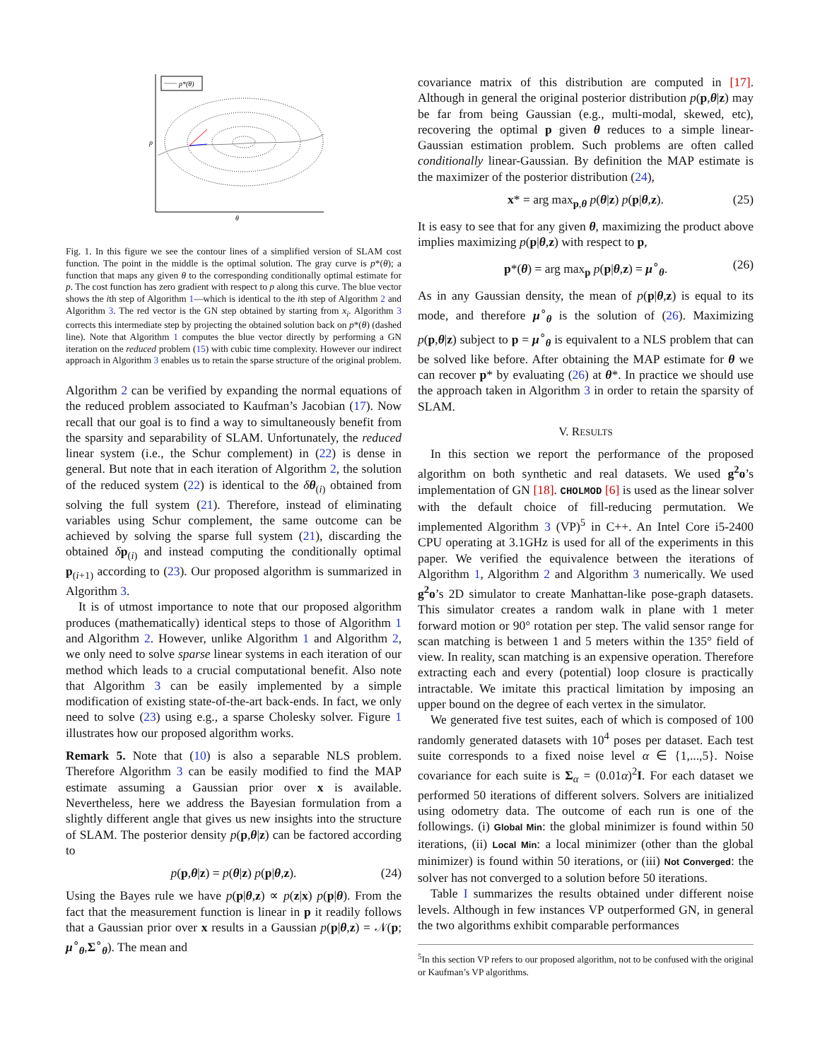p*(θ)
p
θ
Fig. 1. In this figure we see the contour lines of a simplified version of SLAM cost function. The point in the middle is the optimal solution. The gray curve is p*(θ); a function that maps any given θ to the corresponding conditionally optimal estimate for p. The cost function has zero gradient with respect to p along this curve. The blue vector shows the ith step of Algorithm 1—which is identical to the ith step of Algorithm 2 and Algorithm 3. The red vector is the GN step obtained by starting from x<sub>i</sub>. Algorithm 3 corrects this intermediate step by projecting the obtained solution back on p*(θ) (dashed line). Note that Algorithm 1 computes the blue vector directly by performing a GN iteration on the reduced problem (15) with cubic time complexity. However our indirect approach in Algorithm 3 enables us to retain the sparse structure of the original problem.
Algorithm 2 can be verified by expanding the normal equations of the reduced problem associated to Kaufman’s Jacobian (17). Now recall that our goal is to find a way to simultaneously benefit from the sparsity and separability of SLAM. Unfortunately, the reduced linear system (i.e., the Schur complement) in (22) is dense in general. But note that in each iteration of Algorithm 2, the solution of the reduced system (22) is identical to the δθ<sub>(i)</sub> obtained from solving the full system (21). Therefore, instead of eliminating variables using Schur complement, the same outcome can be achieved by solving the sparse full system (21), discarding the obtained δp<sub>(i)</sub> and instead computing the conditionally optimal p<sub>(i+1)</sub> according to (23). Our proposed algorithm is summarized in Algorithm 3.
It is of utmost importance to note that our proposed algorithm produces (mathematically) identical steps to those of Algorithm 1 and Algorithm 2. However, unlike Algorithm 1 and Algorithm 2, we only need to solve sparse linear systems in each iteration of our method which leads to a crucial computational benefit. Also note that Algorithm 3 can be easily implemented by a simple modification of existing state-of-the-art back-ends. In fact, we only need to solve (23) using e.g., a sparse Cholesky solver. Figure 1 illustrates how our proposed algorithm works.
Remark 5. Note that (10) is also a separable NLS problem. Therefore Algorithm 3 can be easily modified to find the MAP estimate assuming a Gaussian prior over x is available. Nevertheless, here we address the Bayesian formulation from a slightly different angle that gives us new insights into the structure of SLAM. The posterior density p(p,θ|z) can be factored according to
p(p,θ|z) = p(θ|z) p(p|θ,z). (24)
Using the Bayes rule we have p(p|θ,z) ∝ p(z|x) p(p|θ). From the fact that the measurement function is linear in p it readily follows that a Gaussian prior over x results in a Gaussian p(p|θ,z) = 𝒩(p; μ<sup>∘</sup><sub>θ</sub>,Σ<sup>∘</sup><sub>θ</sub>). The mean and
covariance matrix of this distribution are computed in [17]. Although in general the original posterior distribution p(p,θ|z) may be far from being Gaussian (e.g., multi-modal, skewed, etc), recovering the optimal p given θ reduces to a simple linear-Gaussian estimation problem. Such problems are often called conditionally linear-Gaussian. By definition the MAP estimate is the maximizer of the posterior distribution (24),
x* = arg max<sub>p,θ</sub> p(θ|z) p(p|θ,z). (25)
It is easy to see that for any given θ, maximizing the product above implies maximizing p(p|θ,z) with respect to p,
p*(θ) = arg max<sub>p</sub> p(p|θ,z) = μ<sup>∘</sup><sub>θ</sub>. (26)
As in any Gaussian density, the mean of p(p|θ,z) is equal to its mode, and therefore μ<sup>∘</sup><sub>θ</sub> is the solution of (26). Maximizing p(p,θ|z) subject to p = μ<sup>∘</sup><sub>θ</sub> is equivalent to a NLS problem that can be solved like before. After obtaining the MAP estimate for θ we can recover p* by evaluating (26) at θ*. In practice we should use the approach taken in Algorithm 3 in order to retain the sparsity of SLAM.
V. RESULTS
In this section we report the performance of the proposed algorithm on both synthetic and real datasets. We used g<sup>2</sup>o’s implementation of GN [18]. CHOLMOD [6] is used as the linear solver with the default choice of fill-reducing permutation. We implemented Algorithm 3 (VP)<sup>5</sup> in C++. An Intel Core i5-2400 CPU operating at 3.1GHz is used for all of the experiments in this paper. We verified the equivalence between the iterations of Algorithm 1, Algorithm 2 and Algorithm 3 numerically. We used g<sup>2</sup>o’s 2D simulator to create Manhattan-like pose-graph datasets. This simulator creates a random walk in plane with 1 meter forward motion or 90° rotation per step. The valid sensor range for scan matching is between 1 and 5 meters within the 135° field of view. In reality, scan matching is an expensive operation. Therefore extracting each and every (potential) loop closure is practically intractable. We imitate this practical limitation by imposing an upper bound on the degree of each vertex in the simulator.
We generated five test suites, each of which is composed of 100 randomly generated datasets with 10<sup>4</sup> poses per dataset. Each test suite corresponds to a fixed noise level α ∈ {1,...,5}. Noise covariance for each suite is Σ<sub>α</sub> = (0.01α)<sup>2</sup>I. For each dataset we performed 50 iterations of different solvers. Solvers are initialized using odometry data. The outcome of each run is one of the followings. (i) Global Min: the global minimizer is found within 50 iterations, (ii) Local Min: a local minimizer (other than the global minimizer) is found within 50 iterations, or (iii) Not Converged: the solver has not converged to a solution before 50 iterations.
Table I summarizes the results obtained under different noise levels. Although in few instances VP outperformed GN, in general the two algorithms exhibit comparable performances
<sup>5</sup> In this section VP refers to our proposed algorithm, not to be confused with the original or Kaufman’s VP algorithms.